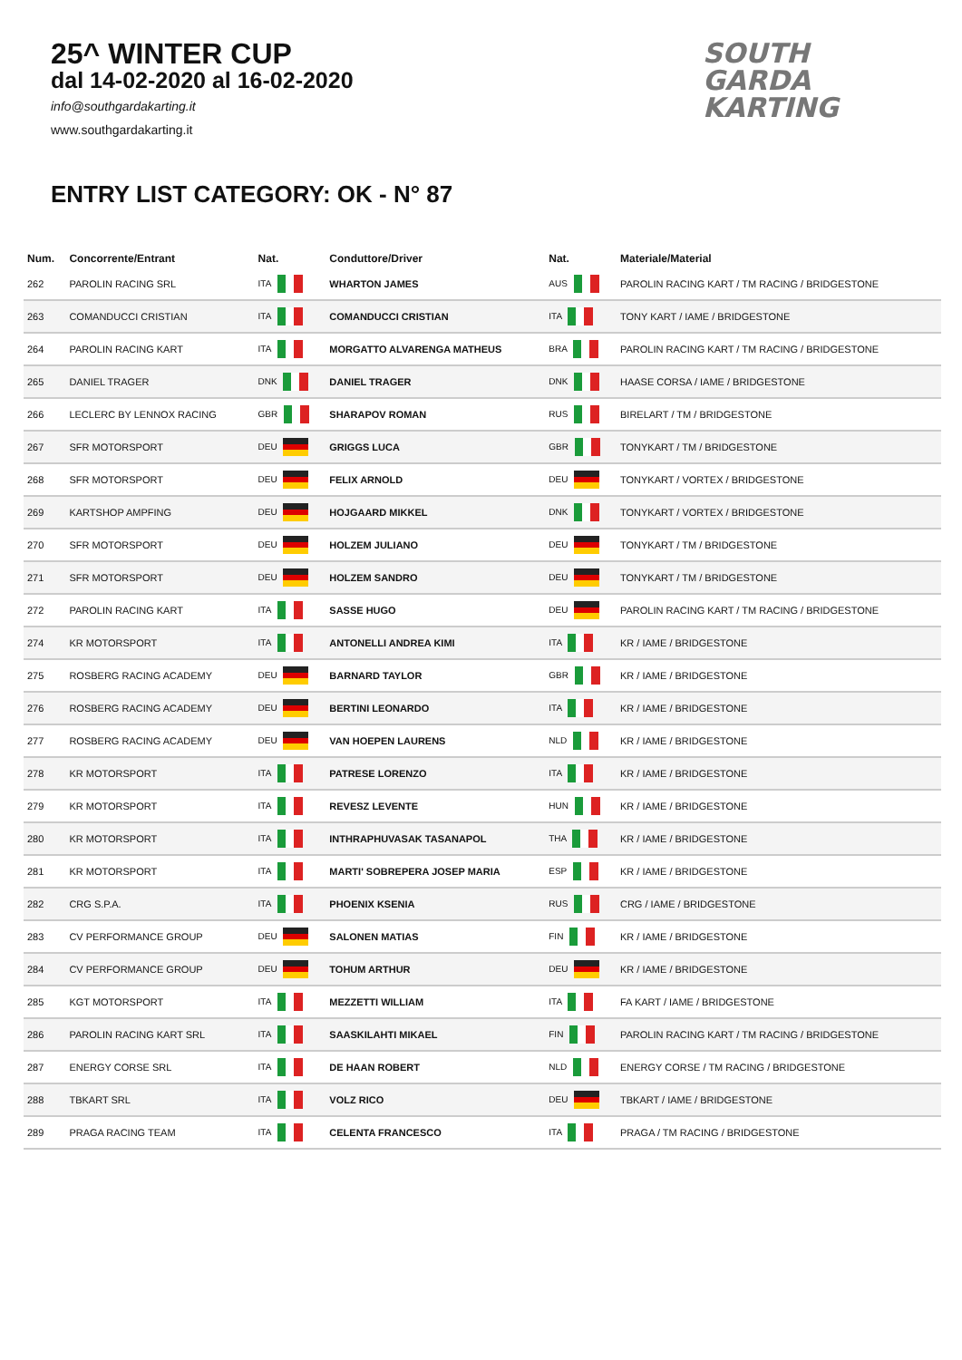25^ WINTER CUP
dal 14-02-2020 al 16-02-2020
info@southgardakarting.it
www.southgardakarting.it
SOUTH
GARDA
KARTING
ENTRY LIST CATEGORY: OK - N° 87
| Num. | Concorrente/Entrant | Nat. | Conduttore/Driver | Nat. | Materiale/Material |
| --- | --- | --- | --- | --- | --- |
| 262 | PAROLIN RACING SRL | ITA | WHARTON JAMES | AUS | PAROLIN RACING KART / TM RACING / BRIDGESTONE |
| 263 | COMANDUCCI CRISTIAN | ITA | COMANDUCCI CRISTIAN | ITA | TONY KART / IAME / BRIDGESTONE |
| 264 | PAROLIN RACING KART | ITA | MORGATTO ALVARENGA MATHEUS | BRA | PAROLIN RACING KART / TM RACING / BRIDGESTONE |
| 265 | DANIEL TRAGER | DNK | DANIEL TRAGER | DNK | HAASE CORSA / IAME / BRIDGESTONE |
| 266 | LECLERC BY LENNOX RACING | GBR | SHARAPOV ROMAN | RUS | BIRELART / TM / BRIDGESTONE |
| 267 | SFR MOTORSPORT | DEU | GRIGGS LUCA | GBR | TONYKART / TM / BRIDGESTONE |
| 268 | SFR MOTORSPORT | DEU | FELIX ARNOLD | DEU | TONYKART / VORTEX / BRIDGESTONE |
| 269 | KARTSHOP AMPFING | DEU | HOJGAARD MIKKEL | DNK | TONYKART / VORTEX / BRIDGESTONE |
| 270 | SFR MOTORSPORT | DEU | HOLZEM JULIANO | DEU | TONYKART / TM / BRIDGESTONE |
| 271 | SFR MOTORSPORT | DEU | HOLZEM SANDRO | DEU | TONYKART / TM / BRIDGESTONE |
| 272 | PAROLIN RACING KART | ITA | SASSE HUGO | DEU | PAROLIN RACING KART / TM RACING / BRIDGESTONE |
| 274 | KR MOTORSPORT | ITA | ANTONELLI ANDREA KIMI | ITA | KR / IAME / BRIDGESTONE |
| 275 | ROSBERG RACING ACADEMY | DEU | BARNARD TAYLOR | GBR | KR / IAME / BRIDGESTONE |
| 276 | ROSBERG RACING ACADEMY | DEU | BERTINI LEONARDO | ITA | KR / IAME / BRIDGESTONE |
| 277 | ROSBERG RACING ACADEMY | DEU | VAN HOEPEN LAURENS | NLD | KR / IAME / BRIDGESTONE |
| 278 | KR MOTORSPORT | ITA | PATRESE LORENZO | ITA | KR / IAME / BRIDGESTONE |
| 279 | KR MOTORSPORT | ITA | REVESZ LEVENTE | HUN | KR / IAME / BRIDGESTONE |
| 280 | KR MOTORSPORT | ITA | INTHRAPHUVASAK TASANAPOL | THA | KR / IAME / BRIDGESTONE |
| 281 | KR MOTORSPORT | ITA | MARTI' SOBREPERA JOSEP MARIA | ESP | KR / IAME / BRIDGESTONE |
| 282 | CRG S.P.A. | ITA | PHOENIX KSENIA | RUS | CRG / IAME / BRIDGESTONE |
| 283 | CV PERFORMANCE GROUP | DEU | SALONEN MATIAS | FIN | KR / IAME / BRIDGESTONE |
| 284 | CV PERFORMANCE GROUP | DEU | TOHUM ARTHUR | DEU | KR / IAME / BRIDGESTONE |
| 285 | KGT MOTORSPORT | ITA | MEZZETTI WILLIAM | ITA | FA KART / IAME / BRIDGESTONE |
| 286 | PAROLIN RACING KART SRL | ITA | SAASKILAHTI MIKAEL | FIN | PAROLIN RACING KART / TM RACING / BRIDGESTONE |
| 287 | ENERGY CORSE SRL | ITA | DE HAAN ROBERT | NLD | ENERGY CORSE / TM RACING / BRIDGESTONE |
| 288 | TBKART SRL | ITA | VOLZ RICO | DEU | TBKART / IAME / BRIDGESTONE |
| 289 | PRAGA RACING TEAM | ITA | CELENTA FRANCESCO | ITA | PRAGA / TM RACING / BRIDGESTONE |